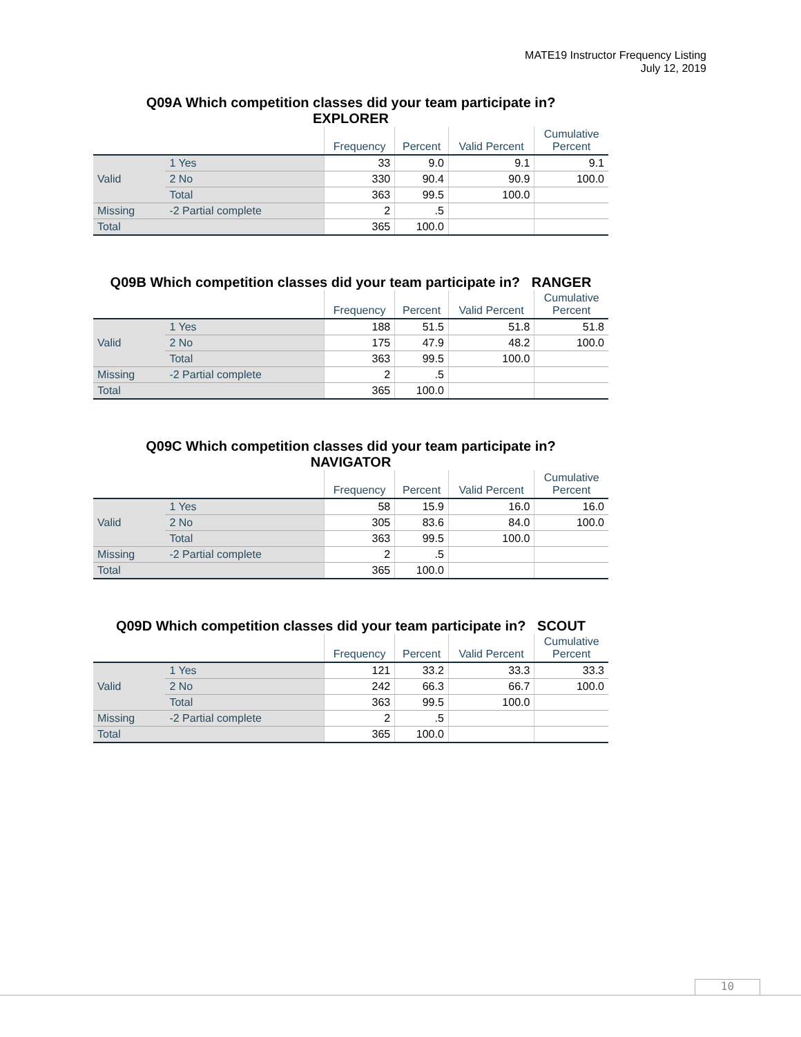MATE19 Instructor Frequency Listing
July 12, 2019
Q09A Which competition classes did your team participate in?
EXPLORER
| | | Frequency | Percent | Valid Percent | Cumulative Percent |
| --- | --- | --- | --- | --- | --- |
| Valid | 1 Yes | 33 | 9.0 | 9.1 | 9.1 |
| | 2 No | 330 | 90.4 | 90.9 | 100.0 |
| | Total | 363 | 99.5 | 100.0 | |
| Missing | -2 Partial complete | 2 | .5 | | |
| Total | | 365 | 100.0 | | |
Q09B Which competition classes did your team participate in? RANGER
| | | Frequency | Percent | Valid Percent | Cumulative Percent |
| --- | --- | --- | --- | --- | --- |
| Valid | 1 Yes | 188 | 51.5 | 51.8 | 51.8 |
| | 2 No | 175 | 47.9 | 48.2 | 100.0 |
| | Total | 363 | 99.5 | 100.0 | |
| Missing | -2 Partial complete | 2 | .5 | | |
| Total | | 365 | 100.0 | | |
Q09C Which competition classes did your team participate in?
NAVIGATOR
| | | Frequency | Percent | Valid Percent | Cumulative Percent |
| --- | --- | --- | --- | --- | --- |
| Valid | 1 Yes | 58 | 15.9 | 16.0 | 16.0 |
| | 2 No | 305 | 83.6 | 84.0 | 100.0 |
| | Total | 363 | 99.5 | 100.0 | |
| Missing | -2 Partial complete | 2 | .5 | | |
| Total | | 365 | 100.0 | | |
Q09D Which competition classes did your team participate in? SCOUT
| | | Frequency | Percent | Valid Percent | Cumulative Percent |
| --- | --- | --- | --- | --- | --- |
| Valid | 1 Yes | 121 | 33.2 | 33.3 | 33.3 |
| | 2 No | 242 | 66.3 | 66.7 | 100.0 |
| | Total | 363 | 99.5 | 100.0 | |
| Missing | -2 Partial complete | 2 | .5 | | |
| Total | | 365 | 100.0 | | |
10